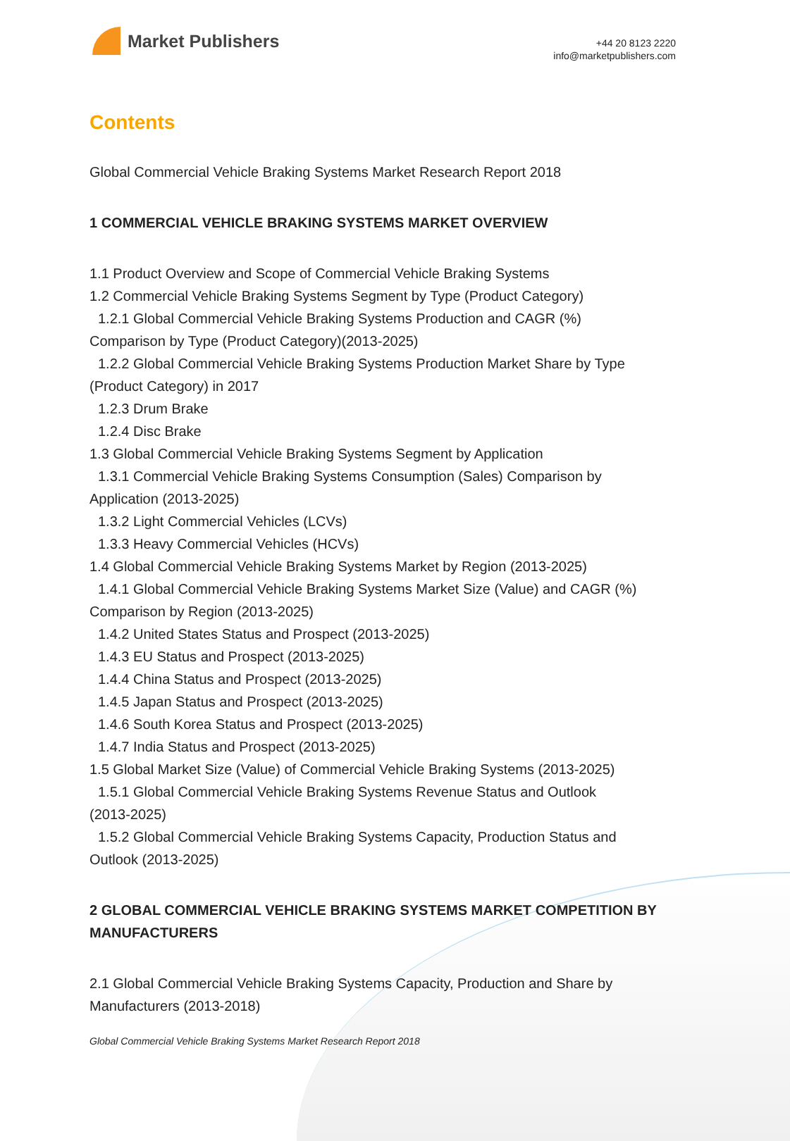Market Publishers
+44 20 8123 2220
info@marketpublishers.com
Contents
Global Commercial Vehicle Braking Systems Market Research Report 2018
1 COMMERCIAL VEHICLE BRAKING SYSTEMS MARKET OVERVIEW
1.1 Product Overview and Scope of Commercial Vehicle Braking Systems
1.2 Commercial Vehicle Braking Systems Segment by Type (Product Category)
1.2.1 Global Commercial Vehicle Braking Systems Production and CAGR (%)
Comparison by Type (Product Category)(2013-2025)
1.2.2 Global Commercial Vehicle Braking Systems Production Market Share by Type
(Product Category) in 2017
1.2.3 Drum Brake
1.2.4 Disc Brake
1.3 Global Commercial Vehicle Braking Systems Segment by Application
1.3.1 Commercial Vehicle Braking Systems Consumption (Sales) Comparison by
Application (2013-2025)
1.3.2 Light Commercial Vehicles (LCVs)
1.3.3 Heavy Commercial Vehicles (HCVs)
1.4 Global Commercial Vehicle Braking Systems Market by Region (2013-2025)
1.4.1 Global Commercial Vehicle Braking Systems Market Size (Value) and CAGR (%)
Comparison by Region (2013-2025)
1.4.2 United States Status and Prospect (2013-2025)
1.4.3 EU Status and Prospect (2013-2025)
1.4.4 China Status and Prospect (2013-2025)
1.4.5 Japan Status and Prospect (2013-2025)
1.4.6 South Korea Status and Prospect (2013-2025)
1.4.7 India Status and Prospect (2013-2025)
1.5 Global Market Size (Value) of Commercial Vehicle Braking Systems (2013-2025)
1.5.1 Global Commercial Vehicle Braking Systems Revenue Status and Outlook
(2013-2025)
1.5.2 Global Commercial Vehicle Braking Systems Capacity, Production Status and
Outlook (2013-2025)
2 GLOBAL COMMERCIAL VEHICLE BRAKING SYSTEMS MARKET COMPETITION BY MANUFACTURERS
2.1 Global Commercial Vehicle Braking Systems Capacity, Production and Share by Manufacturers (2013-2018)
Global Commercial Vehicle Braking Systems Market Research Report 2018